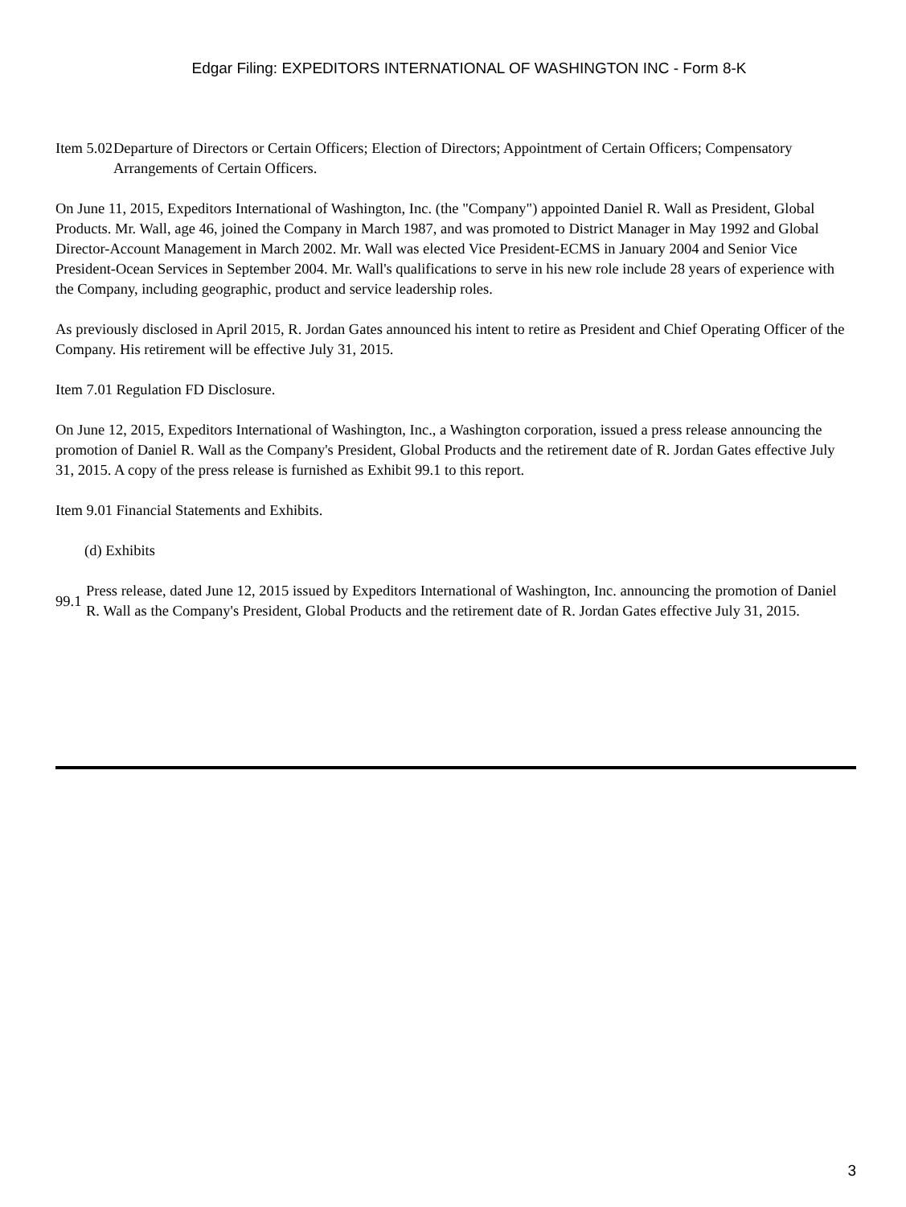Edgar Filing: EXPEDITORS INTERNATIONAL OF WASHINGTON INC - Form 8-K
| Item 5.02 | Departure of Directors or Certain Officers; Election of Directors; Appointment of Certain Officers; Compensatory Arrangements of Certain Officers. |
On June 11, 2015, Expeditors International of Washington, Inc. (the "Company") appointed Daniel R. Wall as President, Global Products. Mr. Wall, age 46, joined the Company in March 1987, and was promoted to District Manager in May 1992 and Global Director-Account Management in March 2002. Mr. Wall was elected Vice President-ECMS in January 2004 and Senior Vice President-Ocean Services in September 2004. Mr. Wall's qualifications to serve in his new role include 28 years of experience with the Company, including geographic, product and service leadership roles.
As previously disclosed in April 2015, R. Jordan Gates announced his intent to retire as President and Chief Operating Officer of the Company. His retirement will be effective July 31, 2015.
Item 7.01 Regulation FD Disclosure.
On June 12, 2015, Expeditors International of Washington, Inc., a Washington corporation, issued a press release announcing the promotion of Daniel R. Wall as the Company's President, Global Products and the retirement date of R. Jordan Gates effective July 31, 2015. A copy of the press release is furnished as Exhibit 99.1 to this report.
Item 9.01 Financial Statements and Exhibits.
(d) Exhibits
| 99.1 | Press release, dated June 12, 2015 issued by Expeditors International of Washington, Inc. announcing the promotion of Daniel R. Wall as the Company's President, Global Products and the retirement date of R. Jordan Gates effective July 31, 2015. |
3